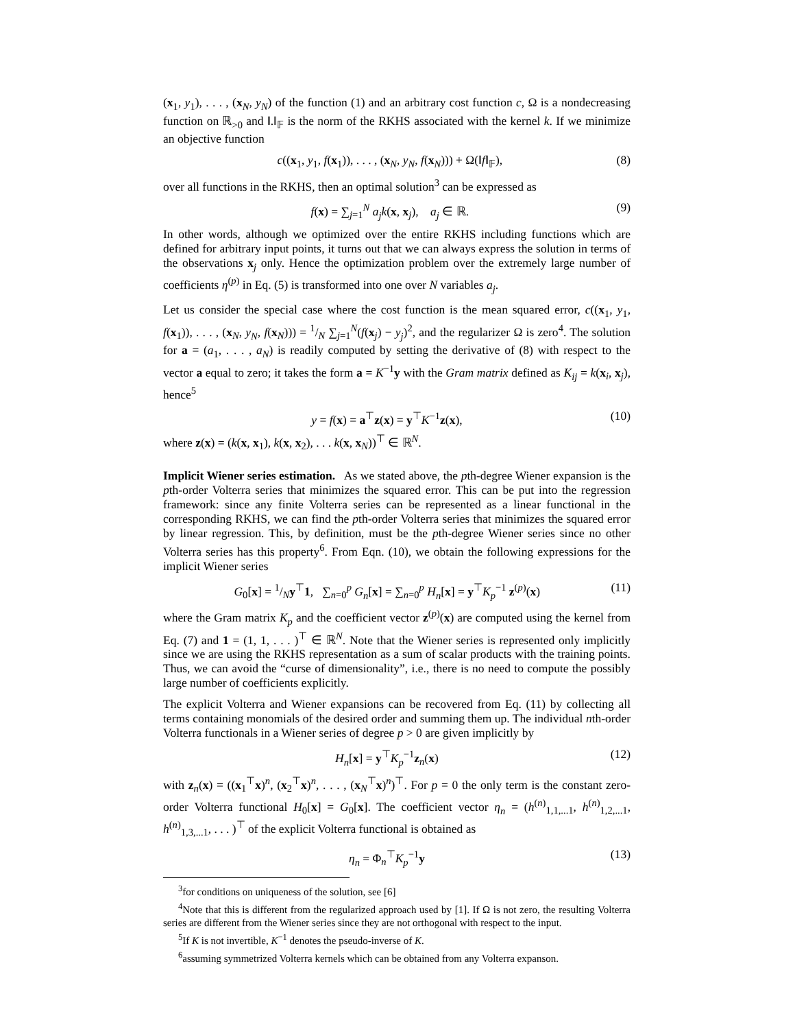(x<sub>1</sub>, y<sub>1</sub>), . . . , (x<sub>N</sub>, y<sub>N</sub>) of the function (1) and an arbitrary cost function c, Ω is a nondecreasing function on ℝ<sub>>0</sub> and ‖.‖<sub>𝔽</sub> is the norm of the RKHS associated with the kernel k. If we minimize an objective function
c((x<sub>1</sub>, y<sub>1</sub>, f(x<sub>1</sub>)), . . . , (x<sub>N</sub>, y<sub>N</sub>, f(x<sub>N</sub>))) + Ω(‖f‖<sub>𝔽</sub>), (8)
over all functions in the RKHS, then an optimal solution<sup>3</sup> can be expressed as
f(x) = ∑<sub>j=1</sub><sup>N</sup> a<sub>j</sub>k(x, x<sub>j</sub>), a<sub>j</sub> ∈ ℝ. (9)
In other words, although we optimized over the entire RKHS including functions which are defined for arbitrary input points, it turns out that we can always express the solution in terms of the observations x<sub>j</sub> only. Hence the optimization problem over the extremely large number of coefficients η<sup>(p)</sup> in Eq. (5) is transformed into one over N variables a<sub>j</sub>.
Let us consider the special case where the cost function is the mean squared error, c((x<sub>1</sub>, y<sub>1</sub>, f(x<sub>1</sub>)), . . . , (x<sub>N</sub>, y<sub>N</sub>, f(x<sub>N</sub>))) = 1/N ∑<sub>j=1</sub><sup>N</sup>(f(x<sub>j</sub>) − y<sub>j</sub>)<sup>2</sup>, and the regularizer Ω is zero<sup>4</sup>. The solution for a = (a<sub>1</sub>, . . . , a<sub>N</sub>) is readily computed by setting the derivative of (8) with respect to the vector a equal to zero; it takes the form a = K<sup>−1</sup>y with the Gram matrix defined as K<sub>ij</sub> = k(x<sub>i</sub>, x<sub>j</sub>), hence<sup>5</sup>
y = f(x) = a<sup>⊤</sup>z(x) = y<sup>⊤</sup>K<sup>−1</sup>z(x), (10)
where z(x) = (k(x, x<sub>1</sub>), k(x, x<sub>2</sub>), . . . k(x, x<sub>N</sub>))<sup>⊤</sup> ∈ ℝ<sup>N</sup>.
Implicit Wiener series estimation. As we stated above, the pth-degree Wiener expansion is the pth-order Volterra series that minimizes the squared error. This can be put into the regression framework: since any finite Volterra series can be represented as a linear functional in the corresponding RKHS, we can find the pth-order Volterra series that minimizes the squared error by linear regression. This, by definition, must be the pth-degree Wiener series since no other Volterra series has this property<sup>6</sup>. From Eqn. (10), we obtain the following expressions for the implicit Wiener series
G<sub>0</sub>[x] = 1/Ny<sup>⊤</sup>1, ∑<sub>n=0</sub><sup>p</sup> G<sub>n</sub>[x] = ∑<sub>n=0</sub><sup>p</sup> H<sub>n</sub>[x] = y<sup>⊤</sup>K<sub>p</sub><sup>−1</sup> z<sup>(p)</sup>(x) (11)
where the Gram matrix K<sub>p</sub> and the coefficient vector z<sup>(p)</sup>(x) are computed using the kernel from Eq. (7) and 1 = (1, 1, . . . )<sup>⊤</sup> ∈ ℝ<sup>N</sup>. Note that the Wiener series is represented only implicitly since we are using the RKHS representation as a sum of scalar products with the training points. Thus, we can avoid the “curse of dimensionality”, i.e., there is no need to compute the possibly large number of coefficients explicitly.
The explicit Volterra and Wiener expansions can be recovered from Eq. (11) by collecting all terms containing monomials of the desired order and summing them up. The individual nth-order Volterra functionals in a Wiener series of degree p > 0 are given implicitly by
H<sub>n</sub>[x] = y<sup>⊤</sup>K<sub>p</sub><sup>−1</sup>z<sub>n</sub>(x) (12)
with z<sub>n</sub>(x) = ((x<sub>1</sub><sup>⊤</sup>x)<sup>n</sup>, (x<sub>2</sub><sup>⊤</sup>x)<sup>n</sup>, . . . , (x<sub>N</sub><sup>⊤</sup>x)<sup>n</sup>)<sup>⊤</sup>. For p = 0 the only term is the constant zero-order Volterra functional H<sub>0</sub>[x] = G<sub>0</sub>[x]. The coefficient vector η<sub>n</sub> = (h<sup>(n)</sup><sub>1,1,...1</sub>, h<sup>(n)</sup><sub>1,2,...1</sub>, h<sup>(n)</sup><sub>1,3,...1</sub>, . . . )<sup>⊤</sup> of the explicit Volterra functional is obtained as
η<sub>n</sub> = Φ<sub>n</sub><sup>⊤</sup>K<sub>p</sub><sup>−1</sup>y (13)
<sup>3</sup> for conditions on uniqueness of the solution, see [6]
<sup>4</sup> Note that this is different from the regularized approach used by [1]. If Ω is not zero, the resulting Volterra series are different from the Wiener series since they are not orthogonal with respect to the input.
<sup>5</sup> If K is not invertible, K<sup>−1</sup> denotes the pseudo-inverse of K.
<sup>6</sup> assuming symmetrized Volterra kernels which can be obtained from any Volterra expanson.